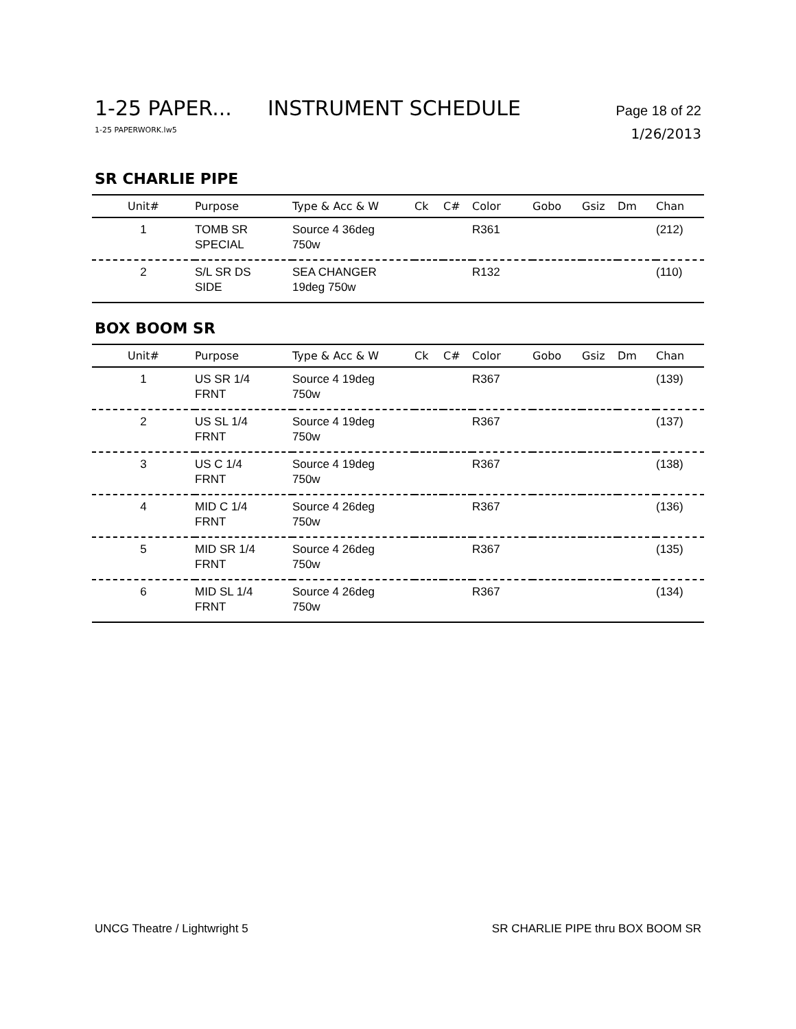1-25 PAPER... INSTRUMENT SCHEDULE Page 18 of 22
1-25 PAPERWORK.lw5 1/26/2013
SR CHARLIE PIPE
| Unit# | Purpose | Type & Acc & W | Ck | C# | Color | Gobo | Gsiz | Dm | Chan |
| --- | --- | --- | --- | --- | --- | --- | --- | --- | --- |
| 1 | TOMB SR SPECIAL | Source 4 36deg 750w | | | R361 | | | | (212) |
| 2 | S/L SR DS SIDE | SEA CHANGER 19deg 750w | | | R132 | | | | (110) |
BOX BOOM SR
| Unit# | Purpose | Type & Acc & W | Ck | C# | Color | Gobo | Gsiz | Dm | Chan |
| --- | --- | --- | --- | --- | --- | --- | --- | --- | --- |
| 1 | US SR 1/4 FRNT | Source 4 19deg 750w | | | R367 | | | | (139) |
| 2 | US SL 1/4 FRNT | Source 4 19deg 750w | | | R367 | | | | (137) |
| 3 | US C 1/4 FRNT | Source 4 19deg 750w | | | R367 | | | | (138) |
| 4 | MID C 1/4 FRNT | Source 4 26deg 750w | | | R367 | | | | (136) |
| 5 | MID SR 1/4 FRNT | Source 4 26deg 750w | | | R367 | | | | (135) |
| 6 | MID SL 1/4 FRNT | Source 4 26deg 750w | | | R367 | | | | (134) |
UNCG Theatre / Lightwright 5 SR CHARLIE PIPE thru BOX BOOM SR